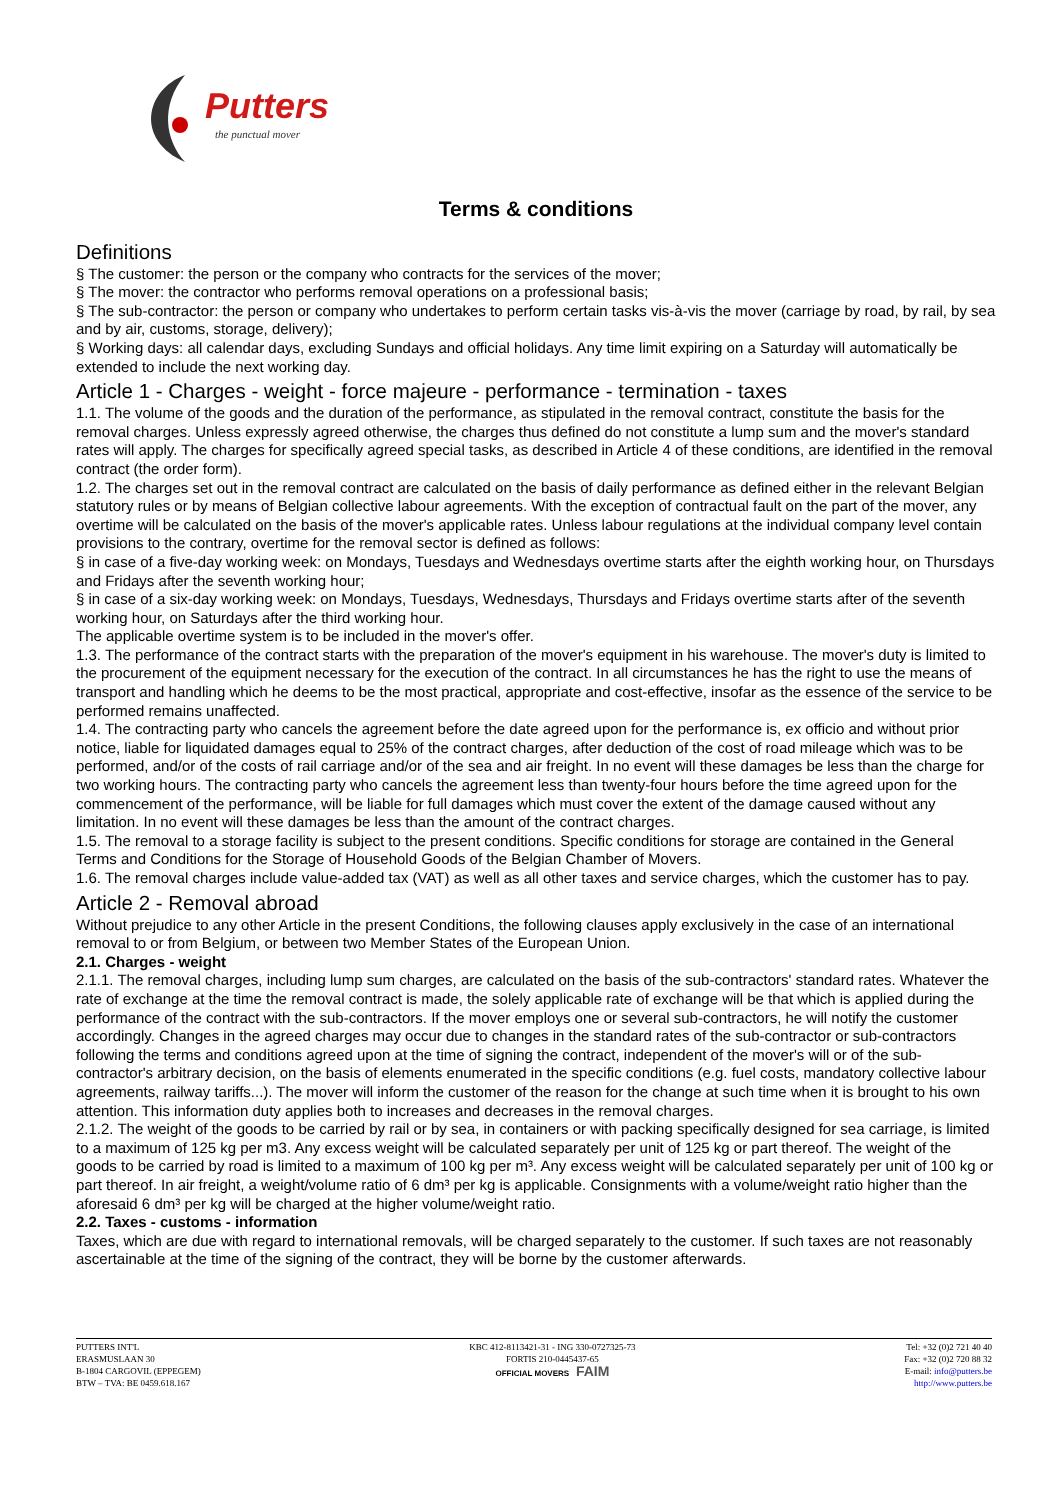Putters
the punctual mover
Terms & conditions
Definitions
§ The customer: the person or the company who contracts for the services of the mover;
§ The mover: the contractor who performs removal operations on a professional basis;
§ The sub-contractor: the person or company who undertakes to perform certain tasks vis-à-vis the mover (carriage by road, by rail, by sea and by air, customs, storage, delivery);
§ Working days: all calendar days, excluding Sundays and official holidays. Any time limit expiring on a Saturday will automatically be extended to include the next working day.
Article 1 - Charges - weight - force majeure - performance - termination - taxes
1.1. The volume of the goods and the duration of the performance, as stipulated in the removal contract, constitute the basis for the removal charges. Unless expressly agreed otherwise, the charges thus defined do not constitute a lump sum and the mover's standard rates will apply. The charges for specifically agreed special tasks, as described in Article 4 of these conditions, are identified in the removal contract (the order form).
1.2. The charges set out in the removal contract are calculated on the basis of daily performance as defined either in the relevant Belgian statutory rules or by means of Belgian collective labour agreements. With the exception of contractual fault on the part of the mover, any overtime will be calculated on the basis of the mover's applicable rates. Unless labour regulations at the individual company level contain provisions to the contrary, overtime for the removal sector is defined as follows:
§ in case of a five-day working week: on Mondays, Tuesdays and Wednesdays overtime starts after the eighth working hour, on Thursdays and Fridays after the seventh working hour;
§ in case of a six-day working week: on Mondays, Tuesdays, Wednesdays, Thursdays and Fridays overtime starts after of the seventh working hour, on Saturdays after the third working hour.
The applicable overtime system is to be included in the mover's offer.
1.3. The performance of the contract starts with the preparation of the mover's equipment in his warehouse. The mover's duty is limited to the procurement of the equipment necessary for the execution of the contract. In all circumstances he has the right to use the means of transport and handling which he deems to be the most practical, appropriate and cost-effective, insofar as the essence of the service to be performed remains unaffected.
1.4. The contracting party who cancels the agreement before the date agreed upon for the performance is, ex officio and without prior notice, liable for liquidated damages equal to 25% of the contract charges, after deduction of the cost of road mileage which was to be performed, and/or of the costs of rail carriage and/or of the sea and air freight. In no event will these damages be less than the charge for two working hours. The contracting party who cancels the agreement less than twenty-four hours before the time agreed upon for the commencement of the performance, will be liable for full damages which must cover the extent of the damage caused without any limitation. In no event will these damages be less than the amount of the contract charges.
1.5. The removal to a storage facility is subject to the present conditions. Specific conditions for storage are contained in the General Terms and Conditions for the Storage of Household Goods of the Belgian Chamber of Movers.
1.6. The removal charges include value-added tax (VAT) as well as all other taxes and service charges, which the customer has to pay.
Article 2 - Removal abroad
Without prejudice to any other Article in the present Conditions, the following clauses apply exclusively in the case of an international removal to or from Belgium, or between two Member States of the European Union.
2.1. Charges - weight
2.1.1. The removal charges, including lump sum charges, are calculated on the basis of the sub-contractors' standard rates. Whatever the rate of exchange at the time the removal contract is made, the solely applicable rate of exchange will be that which is applied during the performance of the contract with the sub-contractors. If the mover employs one or several sub-contractors, he will notify the customer accordingly. Changes in the agreed charges may occur due to changes in the standard rates of the sub-contractor or sub-contractors following the terms and conditions agreed upon at the time of signing the contract, independent of the mover's will or of the sub-contractor's arbitrary decision, on the basis of elements enumerated in the specific conditions (e.g. fuel costs, mandatory collective labour agreements, railway tariffs...). The mover will inform the customer of the reason for the change at such time when it is brought to his own attention. This information duty applies both to increases and decreases in the removal charges.
2.1.2. The weight of the goods to be carried by rail or by sea, in containers or with packing specifically designed for sea carriage, is limited to a maximum of 125 kg per m3. Any excess weight will be calculated separately per unit of 125 kg or part thereof. The weight of the goods to be carried by road is limited to a maximum of 100 kg per m³. Any excess weight will be calculated separately per unit of 100 kg or part thereof. In air freight, a weight/volume ratio of 6 dm³ per kg is applicable. Consignments with a volume/weight ratio higher than the aforesaid 6 dm³ per kg will be charged at the higher volume/weight ratio.
2.2. Taxes - customs - information
Taxes, which are due with regard to international removals, will be charged separately to the customer. If such taxes are not reasonably ascertainable at the time of the signing of the contract, they will be borne by the customer afterwards.
PUTTERS INT'L
ERASMUSLAAN 30
B-1804 CARGOVIL (EPPEGEM)
BTW – TVA: BE 0459.618.167
KBC 412-8113421-31 - ING 330-0727325-73
FORTIS 210-0445437-65
OFFICIAL MOVERS FAIM
Tel: +32 (0)2 721 40 40
Fax: +32 (0)2 720 88 32
E-mail: info@putters.be
http://www.putters.be